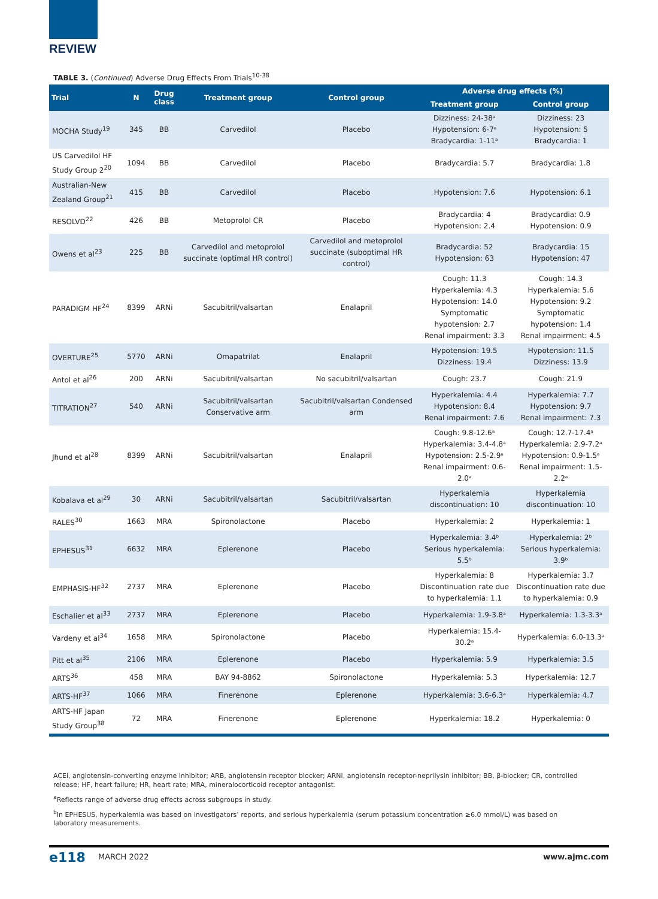REVIEW
TABLE 3. (Continued) Adverse Drug Effects From Trials<sup>10-38</sup>
| Trial | N | Drug class | Treatment group | Control group | Adverse drug effects (%) | |
| --- | --- | --- | --- | --- | --- | --- |
| | | | | | Treatment group | Control group |
| MOCHA Study<sup>19</sup> | 345 | BB | Carvedilol | Placebo | Dizziness: 24-38ᵃ Hypotension: 6-7ᵃ Bradycardia: 1-11ᵃ | Dizziness: 23 Hypotension: 5 Bradycardia: 1 |
| US Carvedilol HF Study Group 2<sup>20</sup> | 1094 | BB | Carvedilol | Placebo | Bradycardia: 5.7 | Bradycardia: 1.8 |
| Australian-New Zealand Group<sup>21</sup> | 415 | BB | Carvedilol | Placebo | Hypotension: 7.6 | Hypotension: 6.1 |
| RESOLVD<sup>22</sup> | 426 | BB | Metoprolol CR | Placebo | Bradycardia: 4 Hypotension: 2.4 | Bradycardia: 0.9 Hypotension: 0.9 |
| Owens et al<sup>23</sup> | 225 | BB | Carvedilol and metoprolol succinate (optimal HR control) | Carvedilol and metoprolol succinate (suboptimal HR control) | Bradycardia: 52 Hypotension: 63 | Bradycardia: 15 Hypotension: 47 |
| PARADIGM HF<sup>24</sup> | 8399 | ARNi | Sacubitril/valsartan | Enalapril | Cough: 11.3 Hyperkalemia: 4.3 Hypotension: 14.0 Symptomatic hypotension: 2.7 Renal impairment: 3.3 | Cough: 14.3 Hyperkalemia: 5.6 Hypotension: 9.2 Symptomatic hypotension: 1.4 Renal impairment: 4.5 |
| OVERTURE<sup>25</sup> | 5770 | ARNi | Omapatrilat | Enalapril | Hypotension: 19.5 Dizziness: 19.4 | Hypotension: 11.5 Dizziness: 13.9 |
| Antol et al<sup>26</sup> | 200 | ARNi | Sacubitril/valsartan | No sacubitril/valsartan | Cough: 23.7 | Cough: 21.9 |
| TITRATION<sup>27</sup> | 540 | ARNi | Sacubitril/valsartan Conservative arm | Sacubitril/valsartan Condensed arm | Hyperkalemia: 4.4 Hypotension: 8.4 Renal impairment: 7.6 | Hyperkalemia: 7.7 Hypotension: 9.7 Renal impairment: 7.3 |
| Jhund et al<sup>28</sup> | 8399 | ARNi | Sacubitril/valsartan | Enalapril | Cough: 9.8-12.6ᵃ Hyperkalemia: 3.4-4.8ᵃ Hypotension: 2.5-2.9ᵃ Renal impairment: 0.6-2.0ᵃ | Cough: 12.7-17.4ᵃ Hyperkalemia: 2.9-7.2ᵃ Hypotension: 0.9-1.5ᵃ Renal impairment: 1.5-2.2ᵃ |
| Kobalava et al<sup>29</sup> | 30 | ARNi | Sacubitril/valsartan | Sacubitril/valsartan | Hyperkalemia discontinuation: 10 | Hyperkalemia discontinuation: 10 |
| RALES<sup>30</sup> | 1663 | MRA | Spironolactone | Placebo | Hyperkalemia: 2 | Hyperkalemia: 1 |
| EPHESUS<sup>31</sup> | 6632 | MRA | Eplerenone | Placebo | Hyperkalemia: 3.4ᵇ Serious hyperkalemia: 5.5ᵇ | Hyperkalemia: 2ᵇ Serious hyperkalemia: 3.9ᵇ |
| EMPHASIS-HF<sup>32</sup> | 2737 | MRA | Eplerenone | Placebo | Hyperkalemia: 8 Discontinuation rate due to hyperkalemia: 1.1 | Hyperkalemia: 3.7 Discontinuation rate due to hyperkalemia: 0.9 |
| Eschalier et al<sup>33</sup> | 2737 | MRA | Eplerenone | Placebo | Hyperkalemia: 1.9-3.8ᵃ | Hyperkalemia: 1.3-3.3ᵃ |
| Vardeny et al<sup>34</sup> | 1658 | MRA | Spironolactone | Placebo | Hyperkalemia: 15.4-30.2ᵃ | Hyperkalemia: 6.0-13.3ᵃ |
| Pitt et al<sup>35</sup> | 2106 | MRA | Eplerenone | Placebo | Hyperkalemia: 5.9 | Hyperkalemia: 3.5 |
| ARTS<sup>36</sup> | 458 | MRA | BAY 94-8862 | Spironolactone | Hyperkalemia: 5.3 | Hyperkalemia: 12.7 |
| ARTS-HF<sup>37</sup> | 1066 | MRA | Finerenone | Eplerenone | Hyperkalemia: 3.6-6.3ᵃ | Hyperkalemia: 4.7 |
| ARTS-HF Japan Study Group<sup>38</sup> | 72 | MRA | Finerenone | Eplerenone | Hyperkalemia: 18.2 | Hyperkalemia: 0 |
ACEi, angiotensin-converting enzyme inhibitor; ARB, angiotensin receptor blocker; ARNi, angiotensin receptor-neprilysin inhibitor; BB, β-blocker; CR, controlled release; HF, heart failure; HR, heart rate; MRA, mineralocorticoid receptor antagonist.
<sup>a</sup> Reflects range of adverse drug effects across subgroups in study.
<sup>b</sup> In EPHESUS, hyperkalemia was based on investigators’ reports, and serious hyperkalemia (serum potassium concentration ≥6.0 mmol/L) was based on laboratory measurements.
e118 MARCH 2022 www.ajmc.com